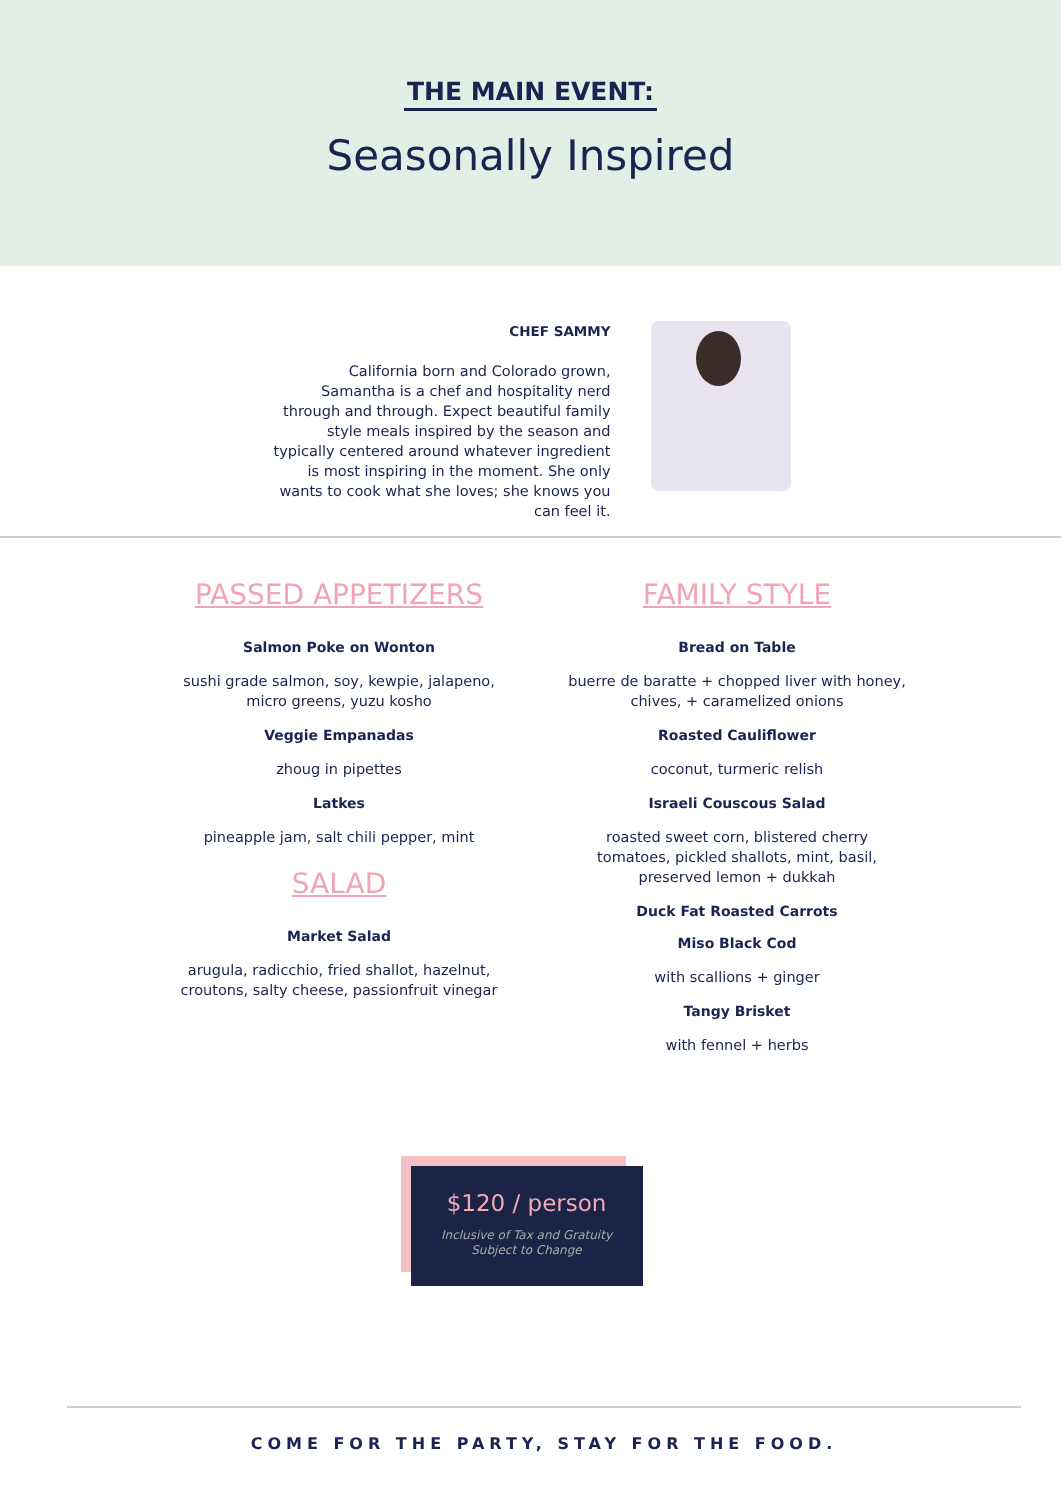THE MAIN EVENT:
Seasonally Inspired
CHEF SAMMY
California born and Colorado grown, Samantha is a chef and hospitality nerd through and through. Expect beautiful family style meals inspired by the season and typically centered around whatever ingredient is most inspiring in the moment. She only wants to cook what she loves; she knows you can feel it.
PASSED APPETIZERS
Salmon Poke on Wonton
sushi grade salmon, soy, kewpie, jalapeno, micro greens, yuzu kosho
Veggie Empanadas
zhoug in pipettes
Latkes
pineapple jam, salt chili pepper, mint
SALAD
Market Salad
arugula, radicchio, fried shallot, hazelnut, croutons, salty cheese, passionfruit vinegar
FAMILY STYLE
Bread on Table
buerre de baratte + chopped liver with honey, chives, + caramelized onions
Roasted Cauliflower
coconut, turmeric relish
Israeli Couscous Salad
roasted sweet corn, blistered cherry tomatoes, pickled shallots, mint, basil, preserved lemon + dukkah
Duck Fat Roasted Carrots
Miso Black Cod
with scallions + ginger
Tangy Brisket
with fennel + herbs
$120 / person
Inclusive of Tax and Gratuity
Subject to Change
COME FOR THE PARTY, STAY FOR THE FOOD.